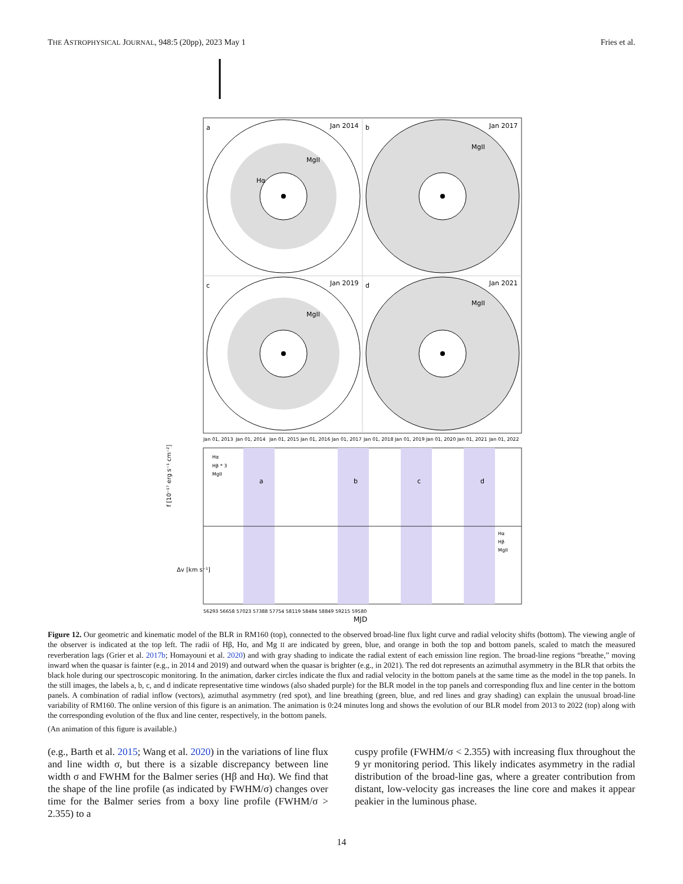THE ASTROPHYSICAL JOURNAL, 948:5 (20pp), 2023 May 1 Fries et al.
a
Jan 2014
MgII
Hα
b
Jan 2017
MgII
c
Jan 2019
MgII
d
Jan 2021
MgII
Jan 01, 2013
Jan 01, 2014
Jan 01, 2015
Jan 01, 2016
Jan 01, 2017
Jan 01, 2018
Jan 01, 2019
Jan 01, 2020
Jan 01, 2021
Jan 01, 2022
Hα
Hβ * 3
MgII
a
b
c
d
Hα
Hβ
MgII
f [10⁻¹⁷ erg s⁻¹ cm⁻²]
Δv [km s⁻¹]
56293 56658 57023 57388 57754 58119 58484 58849 59215 59580
MJD
Figure 12. Our geometric and kinematic model of the BLR in RM160 (top), connected to the observed broad-line flux light curve and radial velocity shifts (bottom). The viewing angle of the observer is indicated at the top left. The radii of Hβ, Hα, and Mg II are indicated by green, blue, and orange in both the top and bottom panels, scaled to match the measured reverberation lags (Grier et al. 2017b; Homayouni et al. 2020) and with gray shading to indicate the radial extent of each emission line region. The broad-line regions “breathe,” moving inward when the quasar is fainter (e.g., in 2014 and 2019) and outward when the quasar is brighter (e.g., in 2021). The red dot represents an azimuthal asymmetry in the BLR that orbits the black hole during our spectroscopic monitoring. In the animation, darker circles indicate the flux and radial velocity in the bottom panels at the same time as the model in the top panels. In the still images, the labels a, b, c, and d indicate representative time windows (also shaded purple) for the BLR model in the top panels and corresponding flux and line center in the bottom panels. A combination of radial inflow (vectors), azimuthal asymmetry (red spot), and line breathing (green, blue, and red lines and gray shading) can explain the unusual broad-line variability of RM160. The online version of this figure is an animation. The animation is 0:24 minutes long and shows the evolution of our BLR model from 2013 to 2022 (top) along with the corresponding evolution of the flux and line center, respectively, in the bottom panels.
(An animation of this figure is available.)
(e.g., Barth et al. 2015; Wang et al. 2020) in the variations of line flux and line width σ, but there is a sizable discrepancy between line width σ and FWHM for the Balmer series (Hβ and Hα). We find that the shape of the line profile (as indicated by FWHM/σ) changes over time for the Balmer series from a boxy line profile (FWHM/σ > 2.355) to a
cuspy profile (FWHM/σ < 2.355) with increasing flux throughout the 9 yr monitoring period. This likely indicates asymmetry in the radial distribution of the broad-line gas, where a greater contribution from distant, low-velocity gas increases the line core and makes it appear peakier in the luminous phase.
14